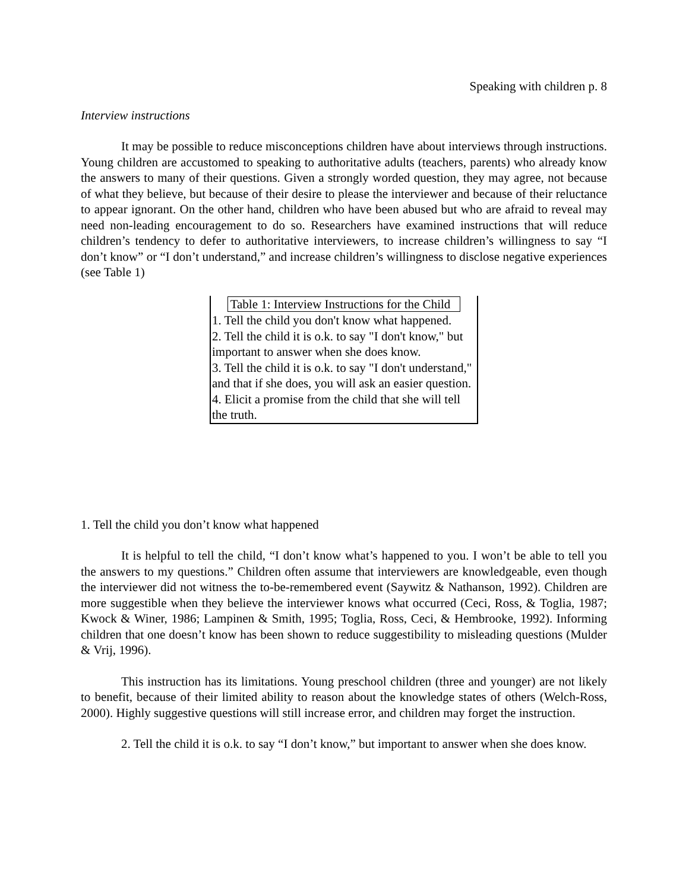Speaking with children p. 8
Interview instructions
It may be possible to reduce misconceptions children have about interviews through instructions. Young children are accustomed to speaking to authoritative adults (teachers, parents) who already know the answers to many of their questions. Given a strongly worded question, they may agree, not because of what they believe, but because of their desire to please the interviewer and because of their reluctance to appear ignorant. On the other hand, children who have been abused but who are afraid to reveal may need non-leading encouragement to do so. Researchers have examined instructions that will reduce children’s tendency to defer to authoritative interviewers, to increase children’s willingness to say “I don’t know” or “I don’t understand,” and increase children’s willingness to disclose negative experiences (see Table 1)
| Table 1: Interview Instructions for the Child |
| --- |
| 1. Tell the child you don't know what happened. |
| 2. Tell the child it is o.k. to say "I don't know," but important to answer when she does know. |
| 3. Tell the child it is o.k. to say "I don't understand," and that if she does, you will ask an easier question. |
| 4. Elicit a promise from the child that she will tell the truth. |
1. Tell the child you don’t know what happened
It is helpful to tell the child, “I don’t know what’s happened to you. I won’t be able to tell you the answers to my questions.” Children often assume that interviewers are knowledgeable, even though the interviewer did not witness the to-be-remembered event (Saywitz & Nathanson, 1992). Children are more suggestible when they believe the interviewer knows what occurred (Ceci, Ross, & Toglia, 1987; Kwock & Winer, 1986; Lampinen & Smith, 1995; Toglia, Ross, Ceci, & Hembrooke, 1992). Informing children that one doesn’t know has been shown to reduce suggestibility to misleading questions (Mulder & Vrij, 1996).
This instruction has its limitations. Young preschool children (three and younger) are not likely to benefit, because of their limited ability to reason about the knowledge states of others (Welch-Ross, 2000). Highly suggestive questions will still increase error, and children may forget the instruction.
2. Tell the child it is o.k. to say “I don’t know,” but important to answer when she does know.